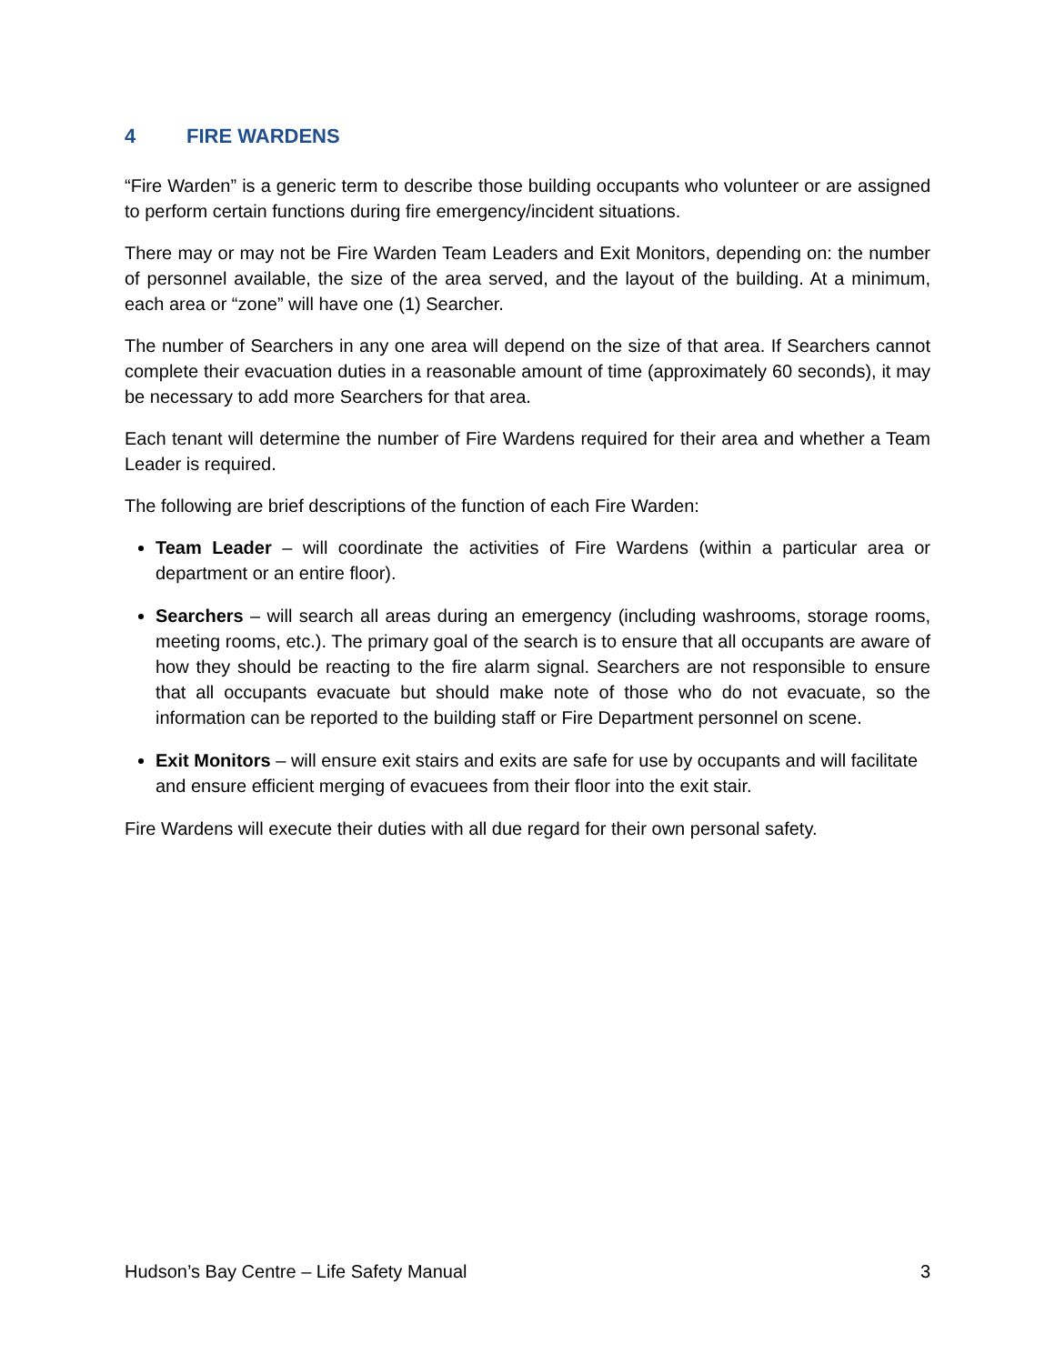4 FIRE WARDENS
“Fire Warden” is a generic term to describe those building occupants who volunteer or are assigned to perform certain functions during fire emergency/incident situations.
There may or may not be Fire Warden Team Leaders and Exit Monitors, depending on: the number of personnel available, the size of the area served, and the layout of the building. At a minimum, each area or “zone” will have one (1) Searcher.
The number of Searchers in any one area will depend on the size of that area. If Searchers cannot complete their evacuation duties in a reasonable amount of time (approximately 60 seconds), it may be necessary to add more Searchers for that area.
Each tenant will determine the number of Fire Wardens required for their area and whether a Team Leader is required.
The following are brief descriptions of the function of each Fire Warden:
Team Leader – will coordinate the activities of Fire Wardens (within a particular area or department or an entire floor).
Searchers – will search all areas during an emergency (including washrooms, storage rooms, meeting rooms, etc.). The primary goal of the search is to ensure that all occupants are aware of how they should be reacting to the fire alarm signal. Searchers are not responsible to ensure that all occupants evacuate but should make note of those who do not evacuate, so the information can be reported to the building staff or Fire Department personnel on scene.
Exit Monitors – will ensure exit stairs and exits are safe for use by occupants and will facilitate and ensure efficient merging of evacuees from their floor into the exit stair.
Fire Wardens will execute their duties with all due regard for their own personal safety.
Hudson’s Bay Centre – Life Safety Manual 3